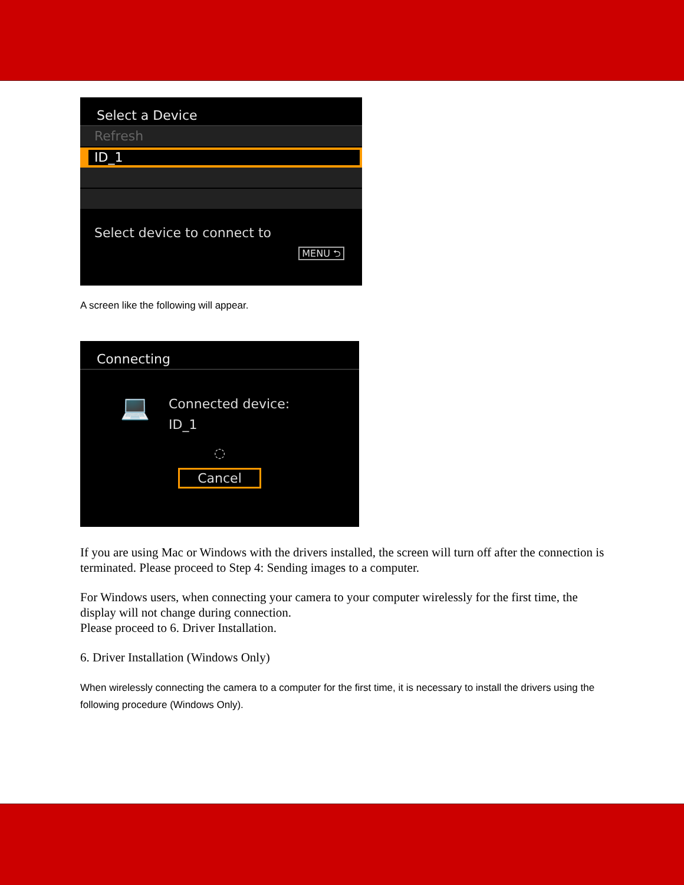Select a Device
Refresh
ID_1
Select device to connect to
MENU ⮌
A screen like the following will appear.
Connecting
💻
Connected device:
ID_1
◌
Cancel
If you are using Mac or Windows with the drivers installed, the screen will turn off after the connection is terminated. Please proceed to Step 4: Sending images to a computer.
For Windows users, when connecting your camera to your computer wirelessly for the first time, the display will not change during connection.
Please proceed to 6. Driver Installation.
6. Driver Installation (Windows Only)
When wirelessly connecting the camera to a computer for the first time, it is necessary to install the drivers using the following procedure (Windows Only).